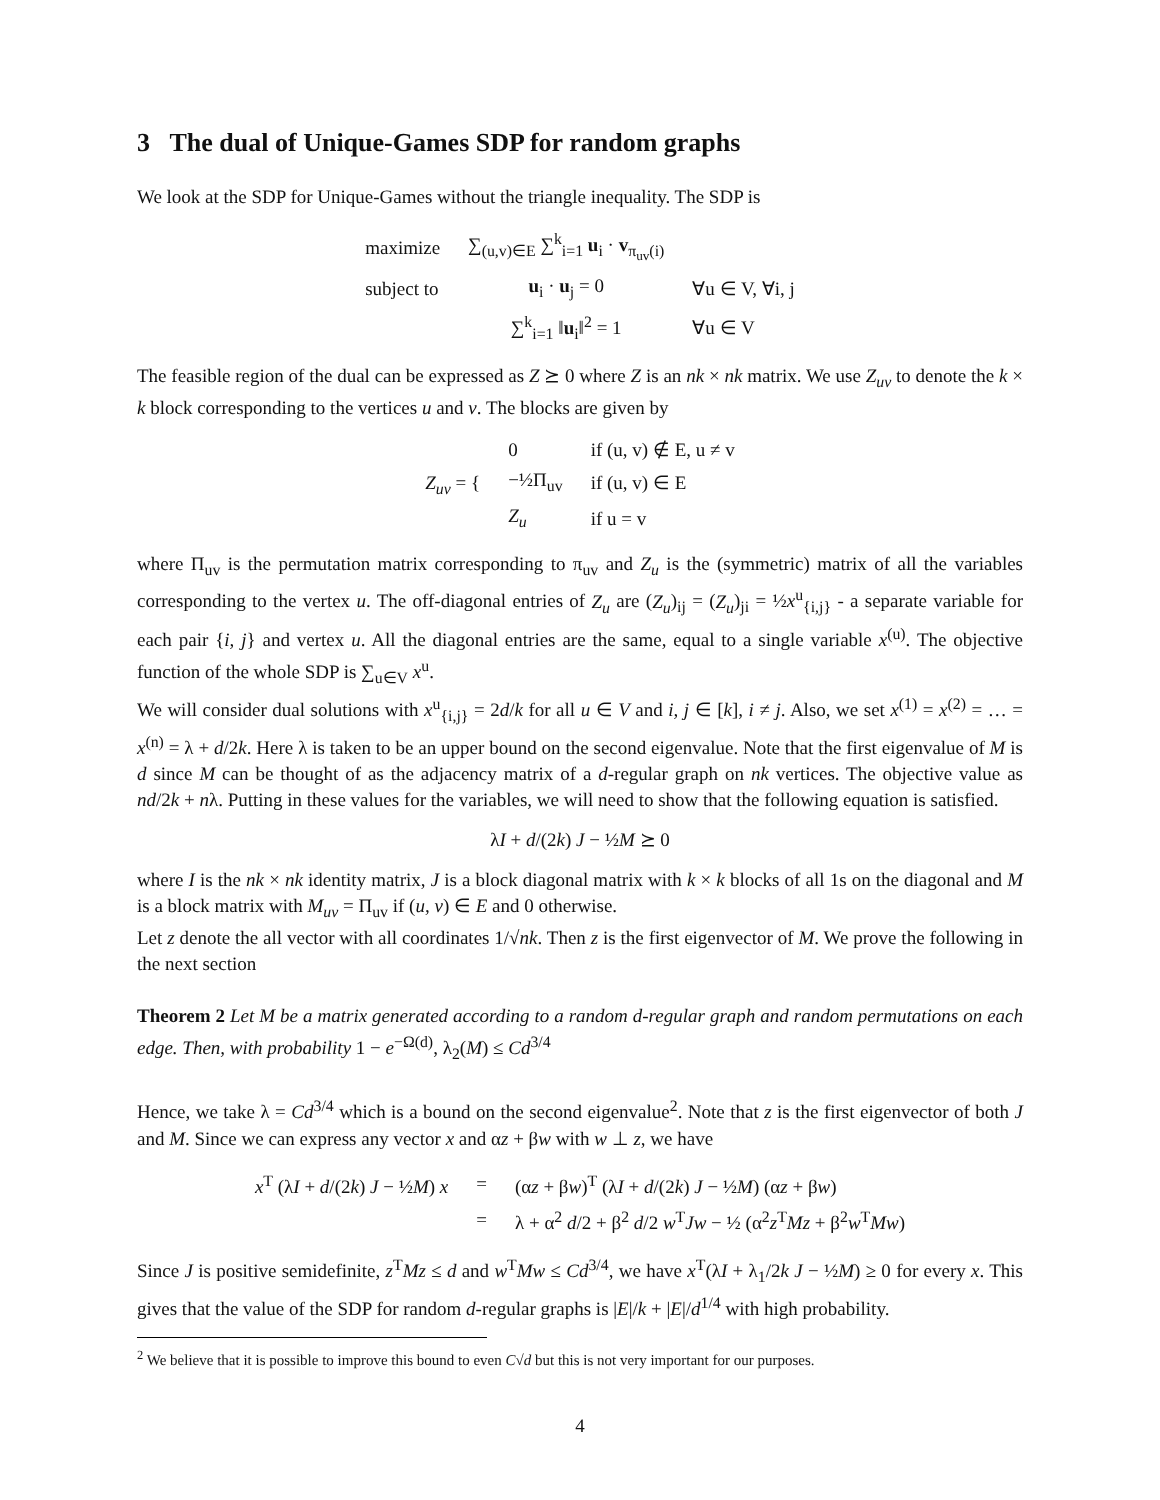3 The dual of Unique-Games SDP for random graphs
We look at the SDP for Unique-Games without the triangle inequality. The SDP is
| maximize | ∑<sub>(u,v)∈E</sub> ∑<sup>k</sup><sub>i=1</sub> u<sub>i</sub> · v<sub>π<sub>uv</sub>(i)</sub> | |
| subject to | u<sub>i</sub> · u<sub>j</sub> = 0 | ∀u ∈ V, ∀i, j |
| | ∑<sup>k</sup><sub>i=1</sub> ‖ u<sub>i</sub>‖<sup>2</sup> = 1 | ∀u ∈ V |
The feasible region of the dual can be expressed as Z ⪰ 0 where Z is an nk × nk matrix. We use Z<sub>uv</sub> to denote the k × k block corresponding to the vertices u and v. The blocks are given by
| Z<sub>uv</sub> = { | 0 | if (u, v) ∉ E, u ≠ v |
| | −½Π<sub>uv</sub> | if (u, v) ∈ E |
| | Z<sub>u</sub> | if u = v |
where Π<sub>uv</sub> is the permutation matrix corresponding to π<sub>uv</sub> and Z<sub>u</sub> is the (symmetric) matrix of all the variables corresponding to the vertex u. The off-diagonal entries of Z<sub>u</sub> are (Z<sub>u</sub>)<sub>ij</sub> = (Z<sub>u</sub>)<sub>ji</sub> = ½x<sup>u</sup><sub>{i,j}</sub> - a separate variable for each pair {i, j} and vertex u. All the diagonal entries are the same, equal to a single variable x<sup>(u)</sup>. The objective function of the whole SDP is ∑<sub>u∈V</sub> x<sup>u</sup>.
We will consider dual solutions with x<sup>u</sup><sub>{i,j}</sub> = 2d/k for all u ∈ V and i, j ∈ [k], i ≠ j. Also, we set x<sup>(1)</sup> = x<sup>(2)</sup> = … = x<sup>(n)</sup> = λ + d/2k. Here λ is taken to be an upper bound on the second eigenvalue. Note that the first eigenvalue of M is d since M can be thought of as the adjacency matrix of a d-regular graph on nk vertices. The objective value as nd/2k + nλ. Putting in these values for the variables, we will need to show that the following equation is satisfied.
λI + d/(2k) J − ½M ⪰ 0
where I is the nk × nk identity matrix, J is a block diagonal matrix with k × k blocks of all 1s on the diagonal and M is a block matrix with M<sub>uv</sub> = Π<sub>uv</sub> if (u, v) ∈ E and 0 otherwise.
Let z denote the all vector with all coordinates 1/√nk. Then z is the first eigenvector of M. We prove the following in the next section
Theorem 2 Let M be a matrix generated according to a random d-regular graph and random permutations on each edge. Then, with probability 1 − e<sup>−Ω(d)</sup>, λ<sub>2</sub>(M) ≤ Cd<sup>3/4</sup>
Hence, we take λ = Cd<sup>3/4</sup> which is a bound on the second eigenvalue<sup>2</sup>. Note that z is the first eigenvector of both J and M. Since we can express any vector x and αz + βw with w ⊥ z, we have
| x<sup>T</sup> (λ I + d /(2 k ) J − ½ M ) x | = | (α z + β w )<sup>T</sup> (λ I + d /(2 k ) J − ½ M ) (α z + β w ) |
| | = | λ + α<sup>2</sup> d /2 + β<sup>2</sup> d /2 w<sup>T</sup> Jw − ½ (α<sup>2</sup> z<sup>T</sup> Mz + β<sup>2</sup> w<sup>T</sup> Mw ) |
Since J is positive semidefinite, z<sup>T</sup>Mz ≤ d and w<sup>T</sup>Mw ≤ Cd<sup>3/4</sup>, we have x<sup>T</sup>(λI + λ<sub>1</sub>/2k J − ½M) ≥ 0 for every x. This gives that the value of the SDP for random d-regular graphs is |E|/k + |E|/d<sup>1/4</sup> with high probability.
<sup>2</sup> We believe that it is possible to improve this bound to even C√d but this is not very important for our purposes.
4